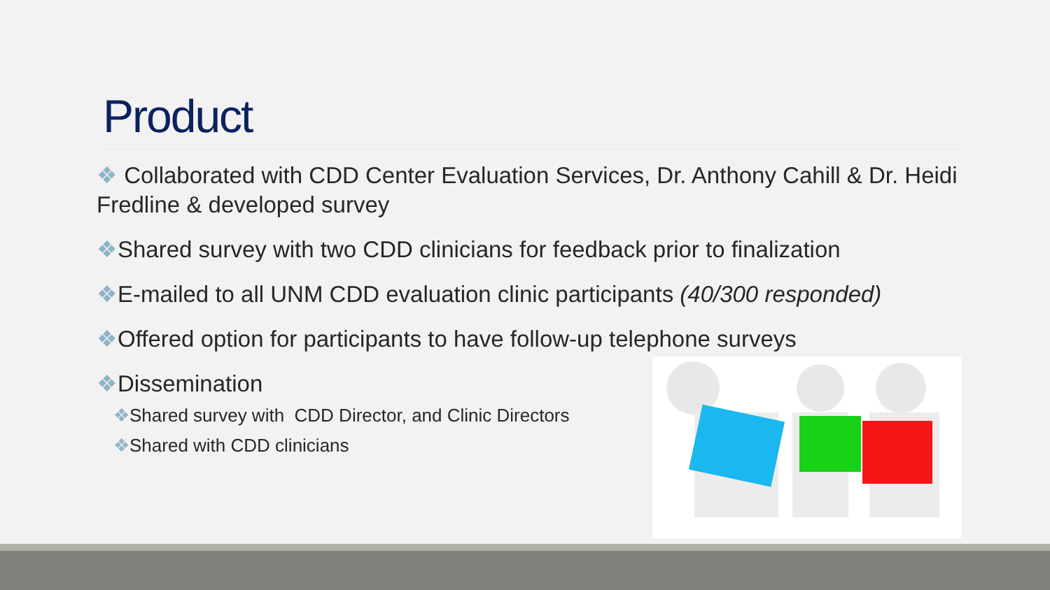Product
❖ Collaborated with CDD Center Evaluation Services, Dr. Anthony Cahill & Dr. Heidi Fredline & developed survey
❖Shared survey with two CDD clinicians for feedback prior to finalization
❖E-mailed to all UNM CDD evaluation clinic participants (40/300 responded)
❖Offered option for participants to have follow-up telephone surveys
❖Dissemination
❖Shared survey with CDD Director, and Clinic Directors
❖Shared with CDD clinicians